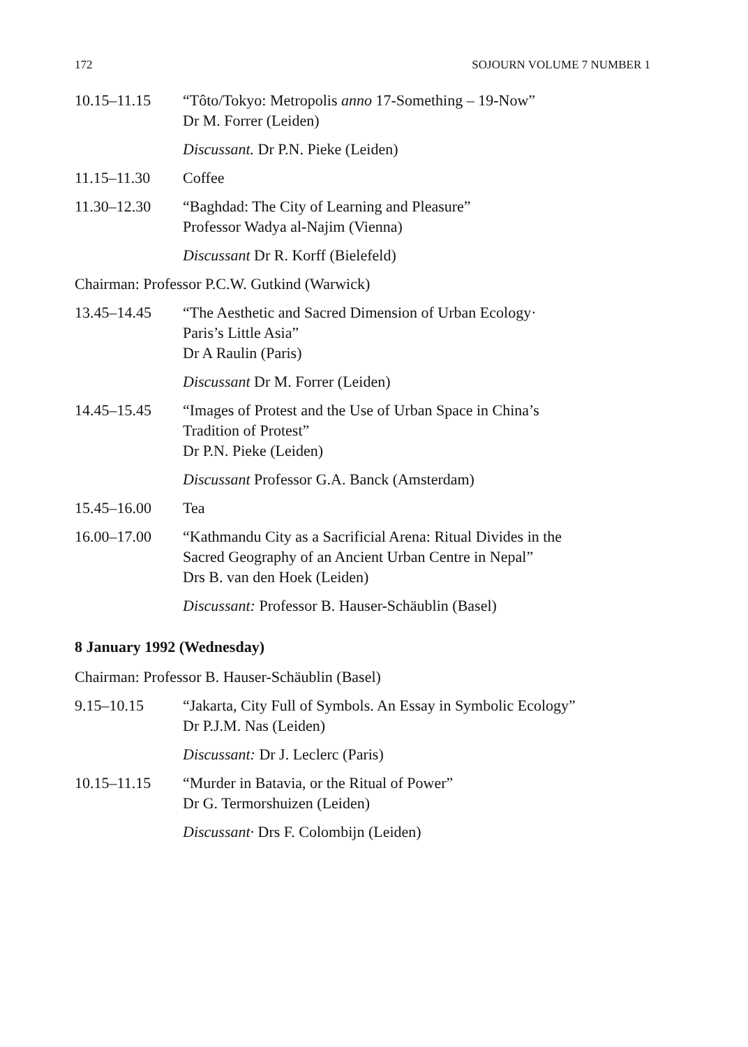172 SOJOURN VOLUME 7 NUMBER 1
10.15–11.15 “Tôto/Tokyo: Metropolis anno 17-Something – 19-Now”
Dr M. Forrer (Leiden)
Discussant. Dr P.N. Pieke (Leiden)
11.15–11.30 Coffee
11.30–12.30 “Baghdad: The City of Learning and Pleasure”
Professor Wadya al-Najim (Vienna)
Discussant Dr R. Korff (Bielefeld)
Chairman: Professor P.C.W. Gutkind (Warwick)
13.45–14.45 “The Aesthetic and Sacred Dimension of Urban Ecology·
Paris’s Little Asia”
Dr A Raulin (Paris)
Discussant Dr M. Forrer (Leiden)
14.45–15.45 “Images of Protest and the Use of Urban Space in China’s
Tradition of Protest”
Dr P.N. Pieke (Leiden)
Discussant Professor G.A. Banck (Amsterdam)
15.45–16.00 Tea
16.00–17.00 “Kathmandu City as a Sacrificial Arena: Ritual Divides in the
Sacred Geography of an Ancient Urban Centre in Nepal”
Drs B. van den Hoek (Leiden)
Discussant: Professor B. Hauser-Schäublin (Basel)
8 January 1992 (Wednesday)
Chairman: Professor B. Hauser-Schäublin (Basel)
9.15–10.15 “Jakarta, City Full of Symbols. An Essay in Symbolic Ecology”
Dr P.J.M. Nas (Leiden)
Discussant: Dr J. Leclerc (Paris)
10.15–11.15 “Murder in Batavia, or the Ritual of Power”
Dr G. Termorshuizen (Leiden)
Discussant· Drs F. Colombijn (Leiden)